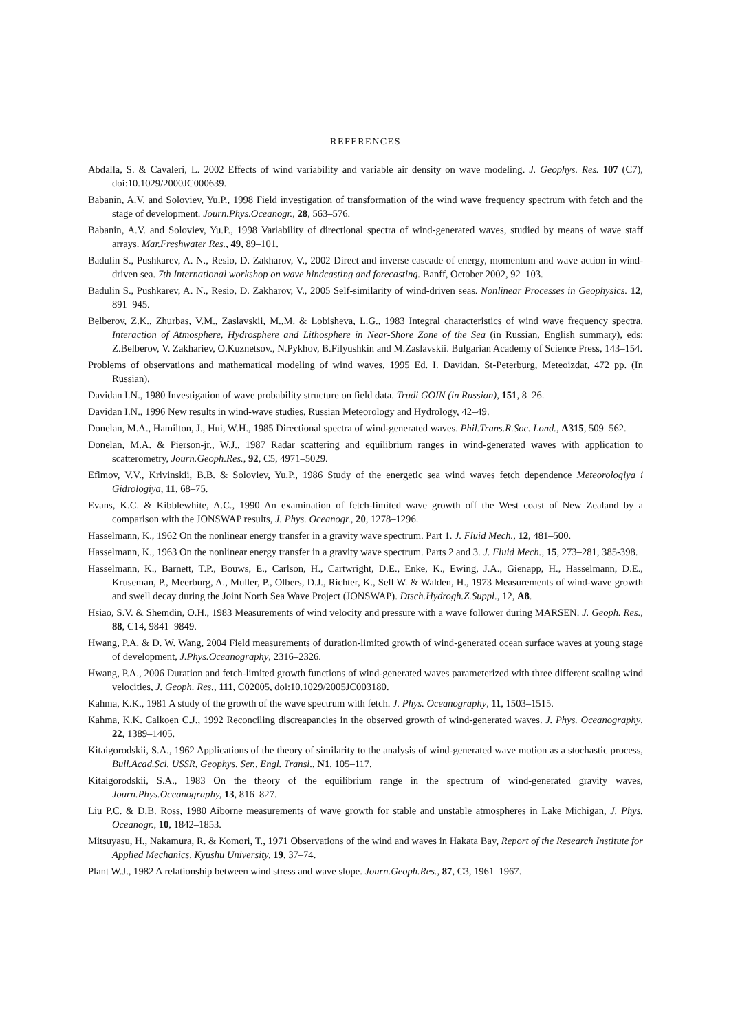REFERENCES
Abdalla, S. & Cavaleri, L. 2002 Effects of wind variability and variable air density on wave modeling. J. Geophys. Res. 107 (C7), doi:10.1029/2000JC000639.
Babanin, A.V. and Soloviev, Yu.P., 1998 Field investigation of transformation of the wind wave frequency spectrum with fetch and the stage of development. Journ.Phys.Oceanogr., 28, 563–576.
Babanin, A.V. and Soloviev, Yu.P., 1998 Variability of directional spectra of wind-generated waves, studied by means of wave staff arrays. Mar.Freshwater Res., 49, 89–101.
Badulin S., Pushkarev, A. N., Resio, D. Zakharov, V., 2002 Direct and inverse cascade of energy, momentum and wave action in wind-driven sea. 7th International workshop on wave hindcasting and forecasting. Banff, October 2002, 92–103.
Badulin S., Pushkarev, A. N., Resio, D. Zakharov, V., 2005 Self-similarity of wind-driven seas. Nonlinear Processes in Geophysics. 12, 891–945.
Belberov, Z.K., Zhurbas, V.M., Zaslavskii, M.,M. & Lobisheva, L.G., 1983 Integral characteristics of wind wave frequency spectra. Interaction of Atmosphere, Hydrosphere and Lithosphere in Near-Shore Zone of the Sea (in Russian, English summary), eds: Z.Belberov, V. Zakhariev, O.Kuznetsov., N.Pykhov, B.Filyushkin and M.Zaslavskii. Bulgarian Academy of Science Press, 143–154.
Problems of observations and mathematical modeling of wind waves, 1995 Ed. I. Davidan. St-Peterburg, Meteoizdat, 472 pp. (In Russian).
Davidan I.N., 1980 Investigation of wave probability structure on field data. Trudi GOIN (in Russian), 151, 8–26.
Davidan I.N., 1996 New results in wind-wave studies, Russian Meteorology and Hydrology, 42–49.
Donelan, M.A., Hamilton, J., Hui, W.H., 1985 Directional spectra of wind-generated waves. Phil.Trans.R.Soc. Lond., A315, 509–562.
Donelan, M.A. & Pierson-jr., W.J., 1987 Radar scattering and equilibrium ranges in wind-generated waves with application to scatterometry, Journ.Geoph.Res., 92, C5, 4971–5029.
Efimov, V.V., Krivinskii, B.B. & Soloviev, Yu.P., 1986 Study of the energetic sea wind waves fetch dependence Meteorologiya i Gidrologiya, 11, 68–75.
Evans, K.C. & Kibblewhite, A.C., 1990 An examination of fetch-limited wave growth off the West coast of New Zealand by a comparison with the JONSWAP results, J. Phys. Oceanogr., 20, 1278–1296.
Hasselmann, K., 1962 On the nonlinear energy transfer in a gravity wave spectrum. Part 1. J. Fluid Mech., 12, 481–500.
Hasselmann, K., 1963 On the nonlinear energy transfer in a gravity wave spectrum. Parts 2 and 3. J. Fluid Mech., 15, 273–281, 385-398.
Hasselmann, K., Barnett, T.P., Bouws, E., Carlson, H., Cartwright, D.E., Enke, K., Ewing, J.A., Gienapp, H., Hasselmann, D.E., Kruseman, P., Meerburg, A., Muller, P., Olbers, D.J., Richter, K., Sell W. & Walden, H., 1973 Measurements of wind-wave growth and swell decay during the Joint North Sea Wave Project (JONSWAP). Dtsch.Hydrogh.Z.Suppl., 12, A8.
Hsiao, S.V. & Shemdin, O.H., 1983 Measurements of wind velocity and pressure with a wave follower during MARSEN. J. Geoph. Res., 88, C14, 9841–9849.
Hwang, P.A. & D. W. Wang, 2004 Field measurements of duration-limited growth of wind-generated ocean surface waves at young stage of development, J.Phys.Oceanography, 2316–2326.
Hwang, P.A., 2006 Duration and fetch-limited growth functions of wind-generated waves parameterized with three different scaling wind velocities, J. Geoph. Res., 111, C02005, doi:10.1029/2005JC003180.
Kahma, K.K., 1981 A study of the growth of the wave spectrum with fetch. J. Phys. Oceanography, 11, 1503–1515.
Kahma, K.K. Calkoen C.J., 1992 Reconciling discreapancies in the observed growth of wind-generated waves. J. Phys. Oceanography, 22, 1389–1405.
Kitaigorodskii, S.A., 1962 Applications of the theory of similarity to the analysis of wind-generated wave motion as a stochastic process, Bull.Acad.Sci. USSR, Geophys. Ser., Engl. Transl., N1, 105–117.
Kitaigorodskii, S.A., 1983 On the theory of the equilibrium range in the spectrum of wind-generated gravity waves, Journ.Phys.Oceanography, 13, 816–827.
Liu P.C. & D.B. Ross, 1980 Aiborne measurements of wave growth for stable and unstable atmospheres in Lake Michigan, J. Phys. Oceanogr., 10, 1842–1853.
Mitsuyasu, H., Nakamura, R. & Komori, T., 1971 Observations of the wind and waves in Hakata Bay, Report of the Research Institute for Applied Mechanics, Kyushu University, 19, 37–74.
Plant W.J., 1982 A relationship between wind stress and wave slope. Journ.Geoph.Res., 87, C3, 1961–1967.